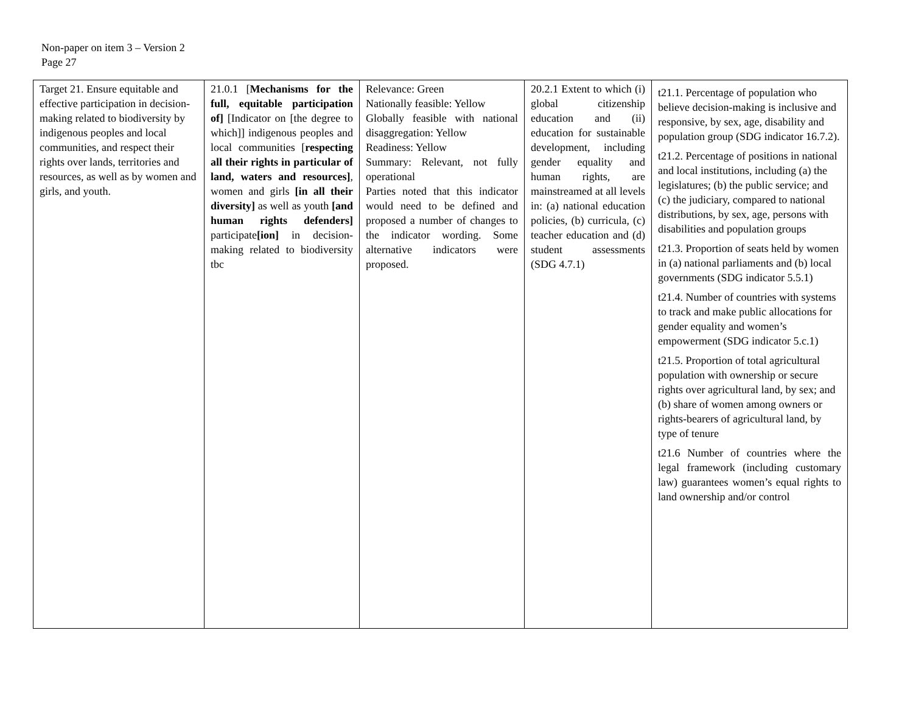Non-paper on item 3 – Version 2
Page 27
| Target 21. Ensure equitable and effective participation in decision-making related to biodiversity by indigenous peoples and local communities, and respect their rights over lands, territories and resources, as well as by women and girls, and youth. | 21.0.1 [ Mechanisms for the full, equitable participation of] [Indicator on [the degree to which]] indigenous peoples and local communities [ respecting all their rights in particular of land, waters and resources] , women and girls [in all their diversity] as well as youth [and human rights defenders] participate [ion] in decision-making related to biodiversity tbc | Relevance: Green Nationally feasible: Yellow Globally feasible with national disaggregation: Yellow Readiness: Yellow Summary: Relevant, not fully operational Parties noted that this indicator would need to be defined and proposed a number of changes to the indicator wording. Some alternative indicators were proposed. | 20.2.1 Extent to which (i) global citizenship education and (ii) education for sustainable development, including gender equality and human rights, are mainstreamed at all levels in: (a) national education policies, (b) curricula, (c) teacher education and (d) student assessments (SDG 4.7.1) | t21.1. Percentage of population who believe decision-making is inclusive and responsive, by sex, age, disability and population group (SDG indicator 16.7.2). t21.2. Percentage of positions in national and local institutions, including (a) the legislatures; (b) the public service; and (c) the judiciary, compared to national distributions, by sex, age, persons with disabilities and population groups t21.3. Proportion of seats held by women in (a) national parliaments and (b) local governments (SDG indicator 5.5.1) t21.4. Number of countries with systems to track and make public allocations for gender equality and women’s empowerment (SDG indicator 5.c.1) t21.5. Proportion of total agricultural population with ownership or secure rights over agricultural land, by sex; and (b) share of women among owners or rights-bearers of agricultural land, by type of tenure t21.6 Number of countries where the legal framework (including customary law) guarantees women’s equal rights to land ownership and/or control |